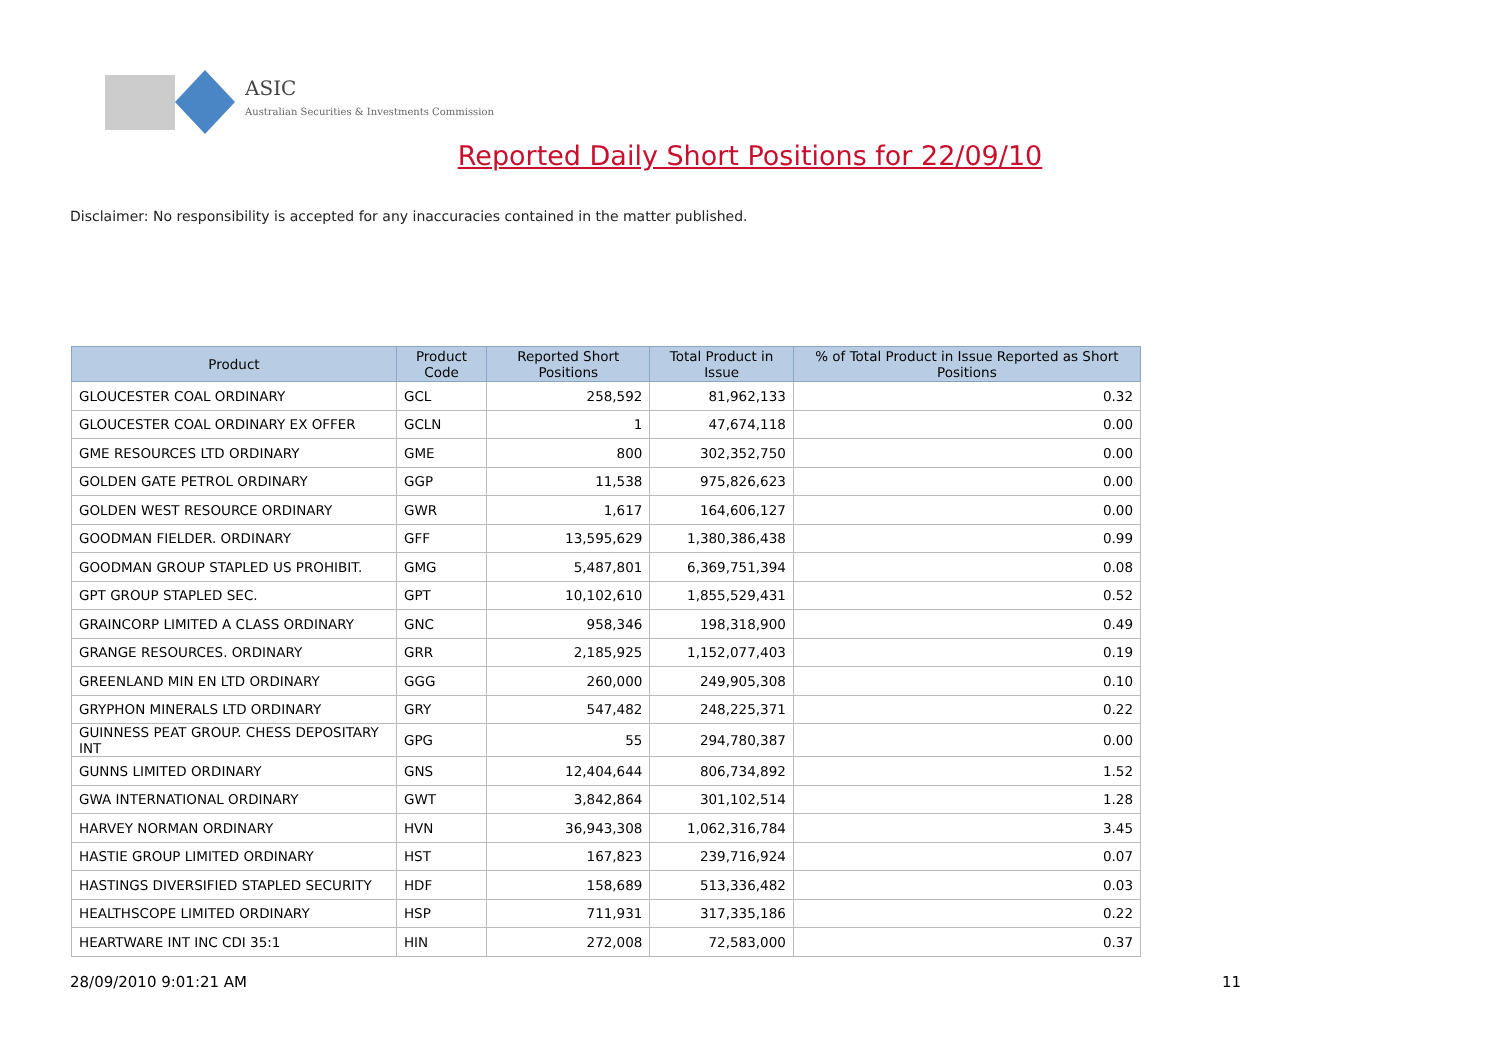ASIC
Australian Securities & Investments Commission
Reported Daily Short Positions for 22/09/10
Disclaimer: No responsibility is accepted for any inaccuracies contained in the matter published.
| Product | Product Code | Reported Short Positions | Total Product in Issue | % of Total Product in Issue Reported as Short Positions |
| --- | --- | --- | --- | --- |
| GLOUCESTER COAL ORDINARY | GCL | 258,592 | 81,962,133 | 0.32 |
| GLOUCESTER COAL ORDINARY EX OFFER | GCLN | 1 | 47,674,118 | 0.00 |
| GME RESOURCES LTD ORDINARY | GME | 800 | 302,352,750 | 0.00 |
| GOLDEN GATE PETROL ORDINARY | GGP | 11,538 | 975,826,623 | 0.00 |
| GOLDEN WEST RESOURCE ORDINARY | GWR | 1,617 | 164,606,127 | 0.00 |
| GOODMAN FIELDER. ORDINARY | GFF | 13,595,629 | 1,380,386,438 | 0.99 |
| GOODMAN GROUP STAPLED US PROHIBIT. | GMG | 5,487,801 | 6,369,751,394 | 0.08 |
| GPT GROUP STAPLED SEC. | GPT | 10,102,610 | 1,855,529,431 | 0.52 |
| GRAINCORP LIMITED A CLASS ORDINARY | GNC | 958,346 | 198,318,900 | 0.49 |
| GRANGE RESOURCES. ORDINARY | GRR | 2,185,925 | 1,152,077,403 | 0.19 |
| GREENLAND MIN EN LTD ORDINARY | GGG | 260,000 | 249,905,308 | 0.10 |
| GRYPHON MINERALS LTD ORDINARY | GRY | 547,482 | 248,225,371 | 0.22 |
| GUINNESS PEAT GROUP. CHESS DEPOSITARY INT | GPG | 55 | 294,780,387 | 0.00 |
| GUNNS LIMITED ORDINARY | GNS | 12,404,644 | 806,734,892 | 1.52 |
| GWA INTERNATIONAL ORDINARY | GWT | 3,842,864 | 301,102,514 | 1.28 |
| HARVEY NORMAN ORDINARY | HVN | 36,943,308 | 1,062,316,784 | 3.45 |
| HASTIE GROUP LIMITED ORDINARY | HST | 167,823 | 239,716,924 | 0.07 |
| HASTINGS DIVERSIFIED STAPLED SECURITY | HDF | 158,689 | 513,336,482 | 0.03 |
| HEALTHSCOPE LIMITED ORDINARY | HSP | 711,931 | 317,335,186 | 0.22 |
| HEARTWARE INT INC CDI 35:1 | HIN | 272,008 | 72,583,000 | 0.37 |
28/09/2010 9:01:21 AM 11